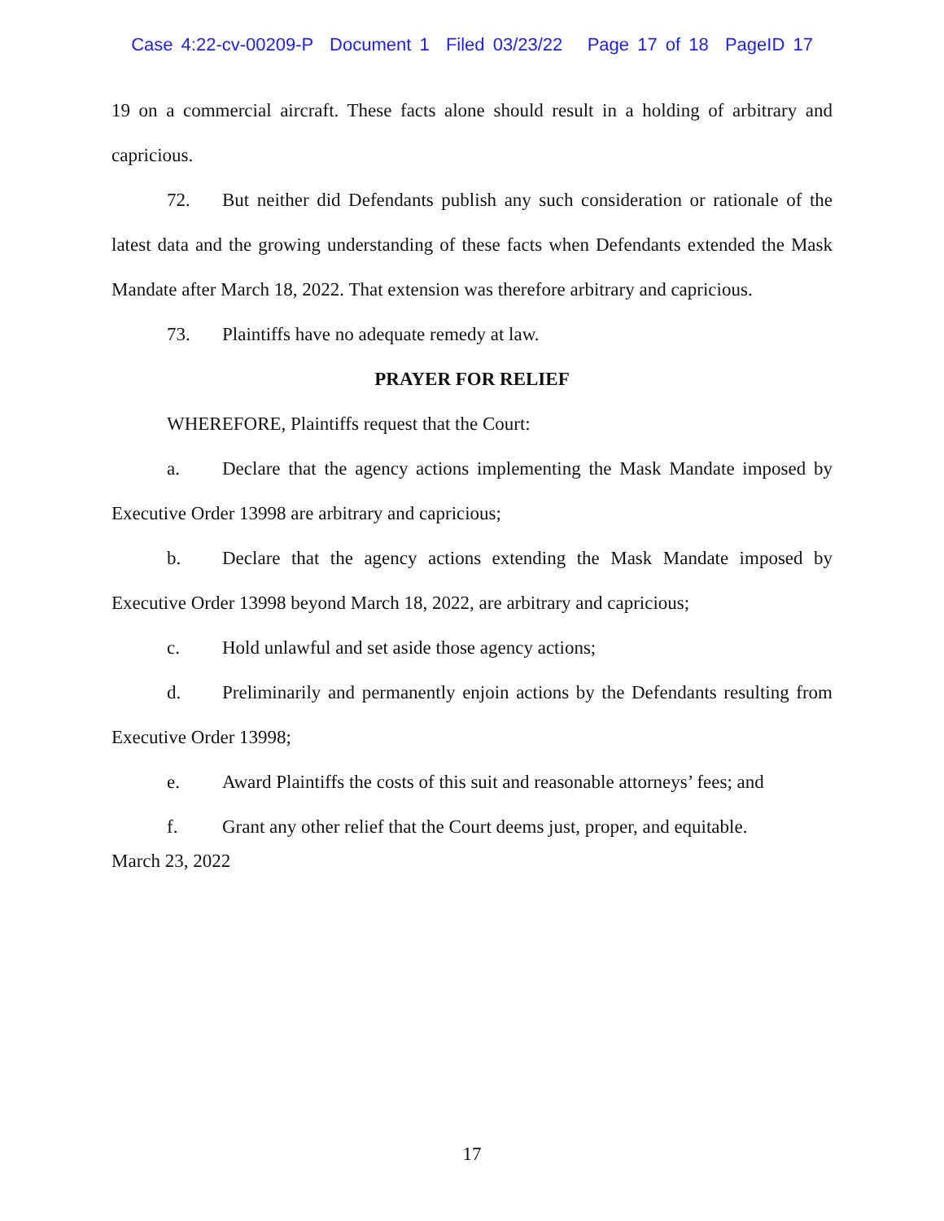Case 4:22-cv-00209-P Document 1 Filed 03/23/22 Page 17 of 18 PageID 17
19 on a commercial aircraft. These facts alone should result in a holding of arbitrary and capricious.
72. But neither did Defendants publish any such consideration or rationale of the latest data and the growing understanding of these facts when Defendants extended the Mask Mandate after March 18, 2022. That extension was therefore arbitrary and capricious.
73. Plaintiffs have no adequate remedy at law.
PRAYER FOR RELIEF
WHEREFORE, Plaintiffs request that the Court:
a. Declare that the agency actions implementing the Mask Mandate imposed by Executive Order 13998 are arbitrary and capricious;
b. Declare that the agency actions extending the Mask Mandate imposed by Executive Order 13998 beyond March 18, 2022, are arbitrary and capricious;
c. Hold unlawful and set aside those agency actions;
d. Preliminarily and permanently enjoin actions by the Defendants resulting from Executive Order 13998;
e. Award Plaintiffs the costs of this suit and reasonable attorneys’ fees; and
f. Grant any other relief that the Court deems just, proper, and equitable.
March 23, 2022
17